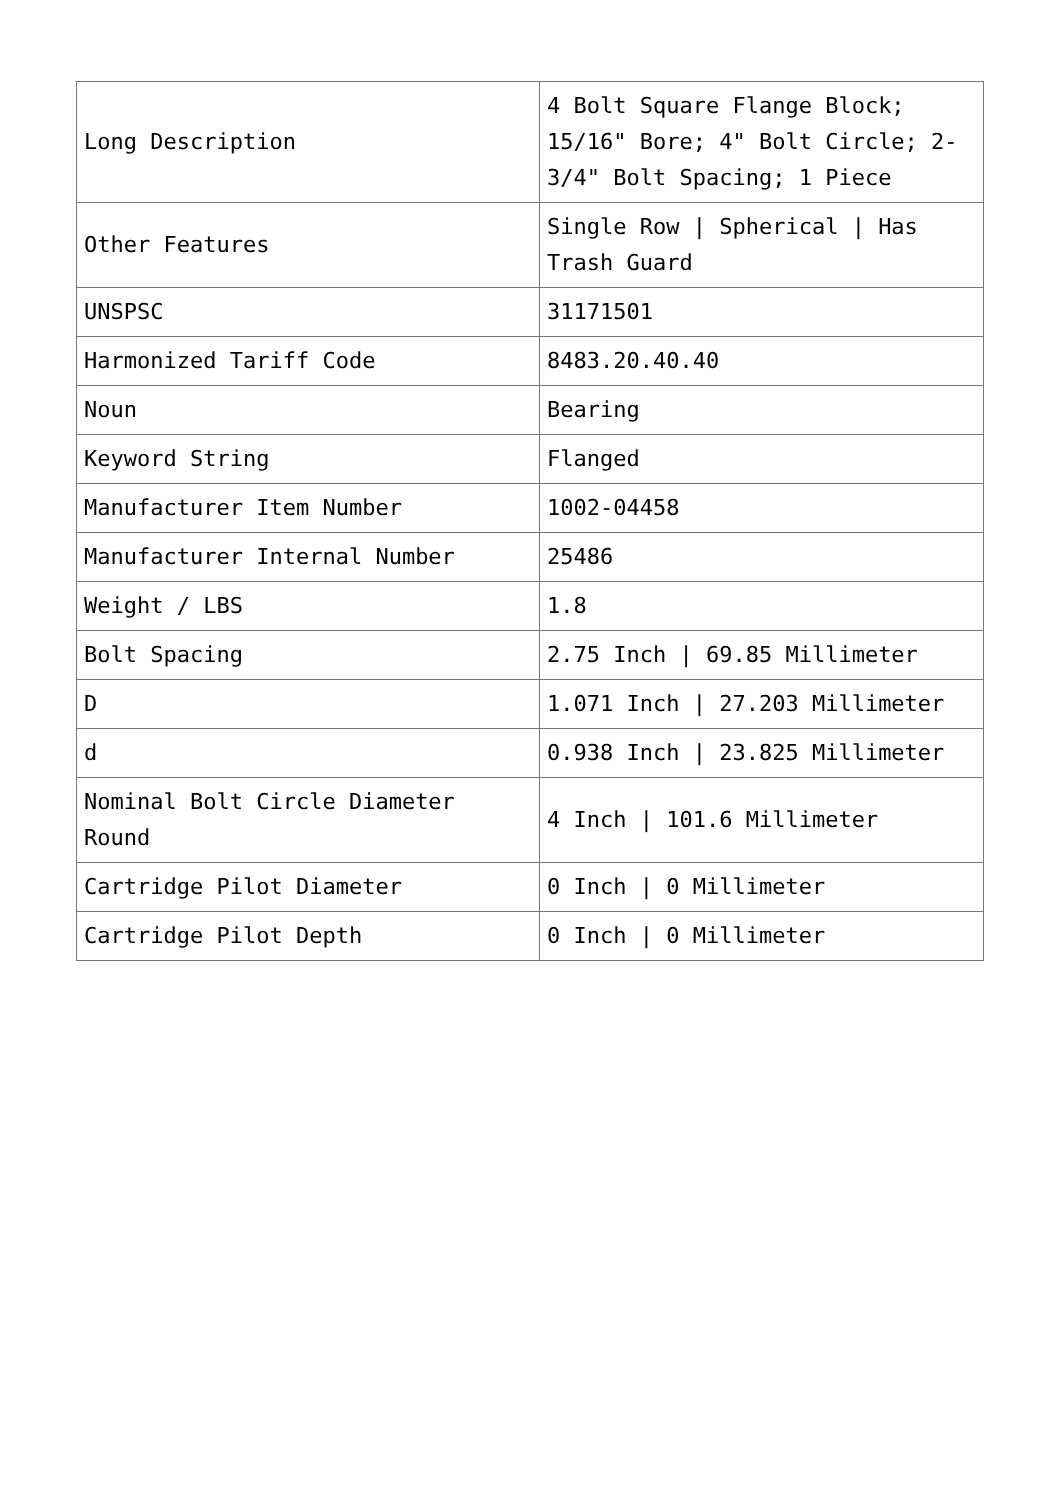| Long Description | 4 Bolt Square Flange Block; 15/16" Bore; 4" Bolt Circle; 2-3/4" Bolt Spacing; 1 Piece |
| Other Features | Single Row / Spherical / Has Trash Guard |
| UNSPSC | 31171501 |
| Harmonized Tariff Code | 8483.20.40.40 |
| Noun | Bearing |
| Keyword String | Flanged |
| Manufacturer Item Number | 1002-04458 |
| Manufacturer Internal Number | 25486 |
| Weight / LBS | 1.8 |
| Bolt Spacing | 2.75 Inch / 69.85 Millimeter |
| D | 1.071 Inch / 27.203 Millimeter |
| d | 0.938 Inch / 23.825 Millimeter |
| Nominal Bolt Circle Diameter Round | 4 Inch / 101.6 Millimeter |
| Cartridge Pilot Diameter | 0 Inch / 0 Millimeter |
| Cartridge Pilot Depth | 0 Inch / 0 Millimeter |